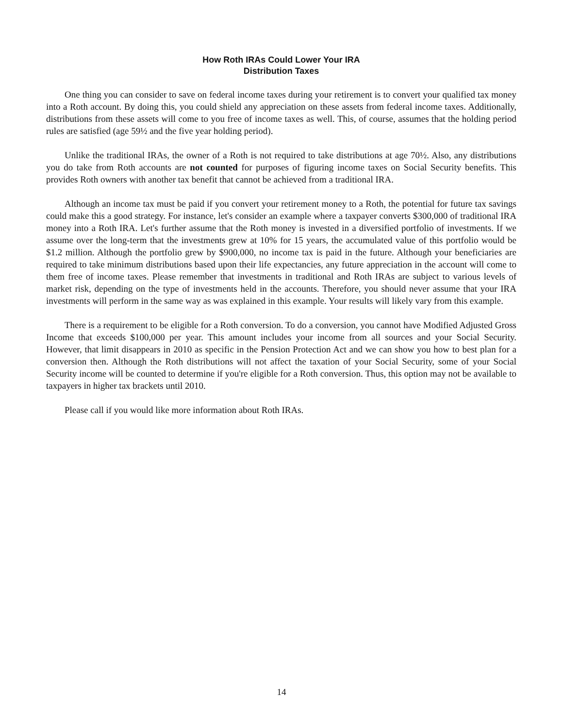How Roth IRAs Could Lower Your IRA
Distribution Taxes
One thing you can consider to save on federal income taxes during your retirement is to convert your qualified tax money into a Roth account. By doing this, you could shield any appreciation on these assets from federal income taxes. Additionally, distributions from these assets will come to you free of income taxes as well. This, of course, assumes that the holding period rules are satisfied (age 59½ and the five year holding period).
Unlike the traditional IRAs, the owner of a Roth is not required to take distributions at age 70½. Also, any distributions you do take from Roth accounts are not counted for purposes of figuring income taxes on Social Security benefits. This provides Roth owners with another tax benefit that cannot be achieved from a traditional IRA.
Although an income tax must be paid if you convert your retirement money to a Roth, the potential for future tax savings could make this a good strategy. For instance, let's consider an example where a taxpayer converts $300,000 of traditional IRA money into a Roth IRA. Let's further assume that the Roth money is invested in a diversified portfolio of investments. If we assume over the long-term that the investments grew at 10% for 15 years, the accumulated value of this portfolio would be $1.2 million. Although the portfolio grew by $900,000, no income tax is paid in the future. Although your beneficiaries are required to take minimum distributions based upon their life expectancies, any future appreciation in the account will come to them free of income taxes. Please remember that investments in traditional and Roth IRAs are subject to various levels of market risk, depending on the type of investments held in the accounts. Therefore, you should never assume that your IRA investments will perform in the same way as was explained in this example. Your results will likely vary from this example.
There is a requirement to be eligible for a Roth conversion. To do a conversion, you cannot have Modified Adjusted Gross Income that exceeds $100,000 per year. This amount includes your income from all sources and your Social Security. However, that limit disappears in 2010 as specific in the Pension Protection Act and we can show you how to best plan for a conversion then. Although the Roth distributions will not affect the taxation of your Social Security, some of your Social Security income will be counted to determine if you're eligible for a Roth conversion. Thus, this option may not be available to taxpayers in higher tax brackets until 2010.
Please call if you would like more information about Roth IRAs.
14